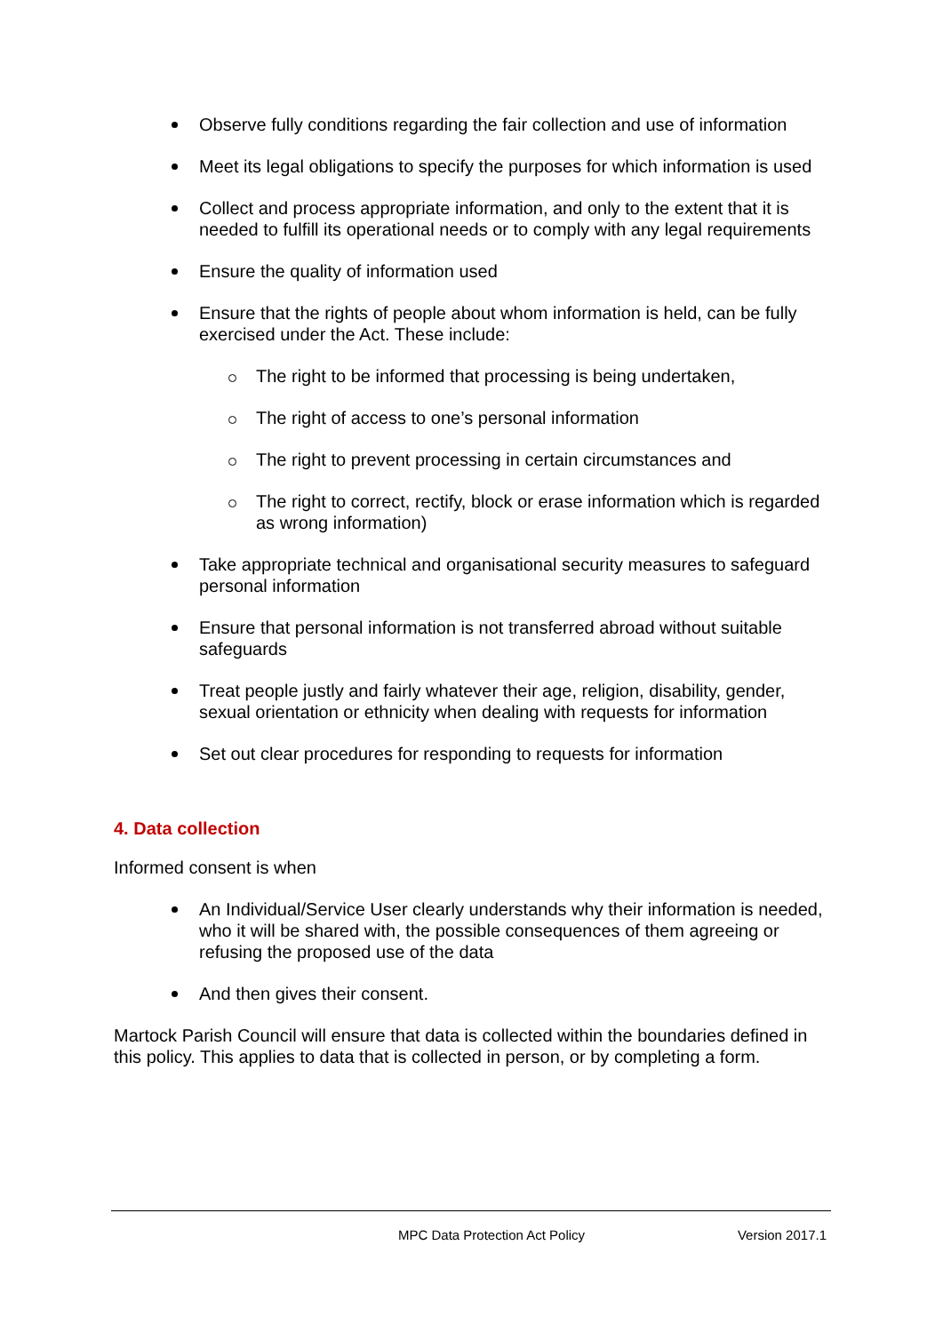Observe fully conditions regarding the fair collection and use of information
Meet its legal obligations to specify the purposes for which information is used
Collect and process appropriate information, and only to the extent that it is needed to fulfill its operational needs or to comply with any legal requirements
Ensure the quality of information used
Ensure that the rights of people about whom information is held, can be fully exercised under the Act. These include:
The right to be informed that processing is being undertaken,
The right of access to one’s personal information
The right to prevent processing in certain circumstances and
The right to correct, rectify, block or erase information which is regarded as wrong information)
Take appropriate technical and organisational security measures to safeguard personal information
Ensure that personal information is not transferred abroad without suitable safeguards
Treat people justly and fairly whatever their age, religion, disability, gender, sexual orientation or ethnicity when dealing with requests for information
Set out clear procedures for responding to requests for information
4. Data collection
Informed consent is when
An Individual/Service User clearly understands why their information is needed, who it will be shared with, the possible consequences of them agreeing or refusing the proposed use of the data
And then gives their consent.
Martock Parish Council will ensure that data is collected within the boundaries defined in this policy. This applies to data that is collected in person, or by completing a form.
MPC Data Protection Act Policy Version 2017.1